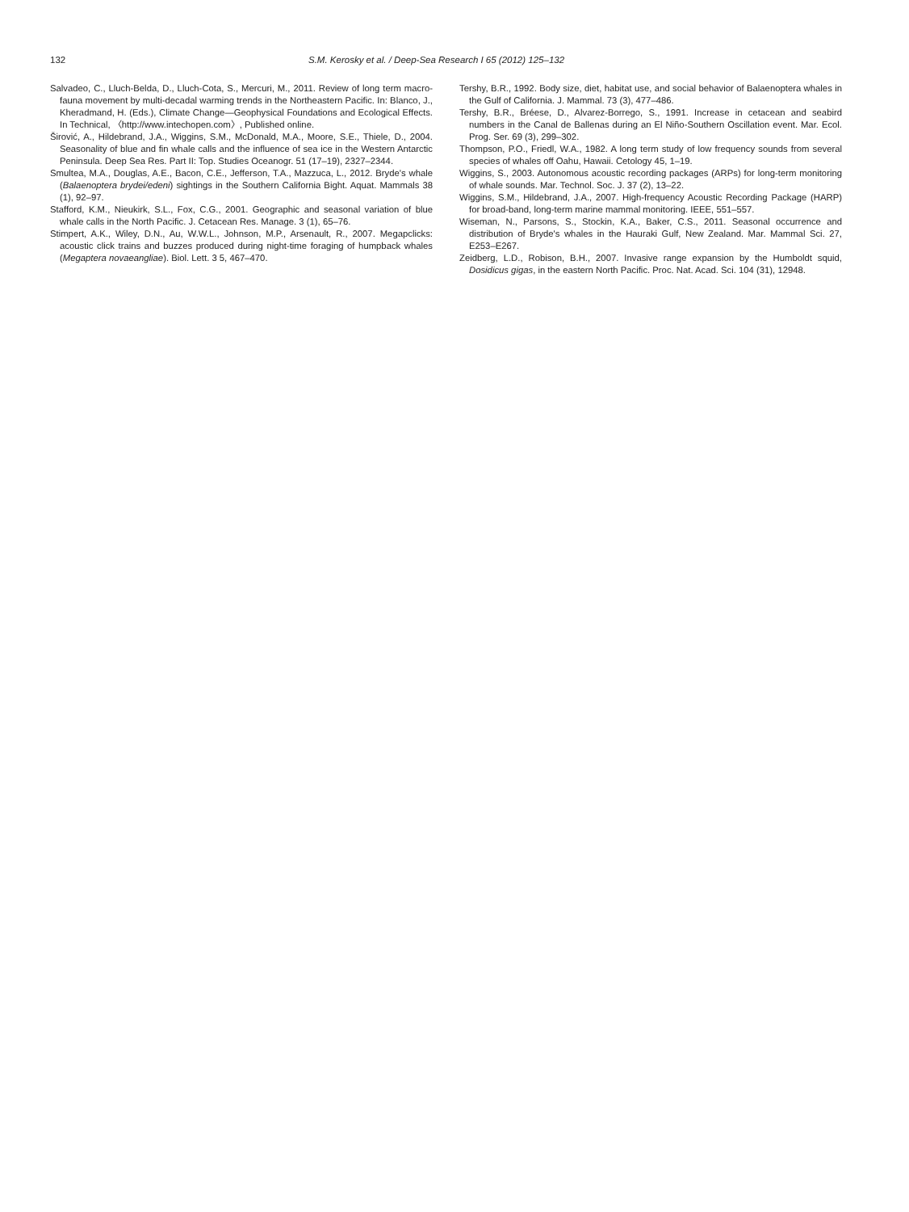132 S.M. Kerosky et al. / Deep-Sea Research I 65 (2012) 125–132
Salvadeo, C., Lluch-Belda, D., Lluch-Cota, S., Mercuri, M., 2011. Review of long term macro-fauna movement by multi-decadal warming trends in the Northeastern Pacific. In: Blanco, J., Kheradmand, H. (Eds.), Climate Change—Geophysical Foundations and Ecological Effects. In Technical, 〈http://www.intechopen.com〉, Published online.
Širović, A., Hildebrand, J.A., Wiggins, S.M., McDonald, M.A., Moore, S.E., Thiele, D., 2004. Seasonality of blue and fin whale calls and the influence of sea ice in the Western Antarctic Peninsula. Deep Sea Res. Part II: Top. Studies Oceanogr. 51 (17–19), 2327–2344.
Smultea, M.A., Douglas, A.E., Bacon, C.E., Jefferson, T.A., Mazzuca, L., 2012. Bryde's whale (Balaenoptera brydei/edeni) sightings in the Southern California Bight. Aquat. Mammals 38 (1), 92–97.
Stafford, K.M., Nieukirk, S.L., Fox, C.G., 2001. Geographic and seasonal variation of blue whale calls in the North Pacific. J. Cetacean Res. Manage. 3 (1), 65–76.
Stimpert, A.K., Wiley, D.N., Au, W.W.L., Johnson, M.P., Arsenault, R., 2007. Megapclicks: acoustic click trains and buzzes produced during night-time foraging of humpback whales (Megaptera novaeangliae). Biol. Lett. 3 5, 467–470.
Tershy, B.R., 1992. Body size, diet, habitat use, and social behavior of Balaenoptera whales in the Gulf of California. J. Mammal. 73 (3), 477–486.
Tershy, B.R., Bréese, D., Alvarez-Borrego, S., 1991. Increase in cetacean and seabird numbers in the Canal de Ballenas during an El Niño-Southern Oscillation event. Mar. Ecol. Prog. Ser. 69 (3), 299–302.
Thompson, P.O., Friedl, W.A., 1982. A long term study of low frequency sounds from several species of whales off Oahu, Hawaii. Cetology 45, 1–19.
Wiggins, S., 2003. Autonomous acoustic recording packages (ARPs) for long-term monitoring of whale sounds. Mar. Technol. Soc. J. 37 (2), 13–22.
Wiggins, S.M., Hildebrand, J.A., 2007. High-frequency Acoustic Recording Package (HARP) for broad-band, long-term marine mammal monitoring. IEEE, 551–557.
Wiseman, N., Parsons, S., Stockin, K.A., Baker, C.S., 2011. Seasonal occurrence and distribution of Bryde's whales in the Hauraki Gulf, New Zealand. Mar. Mammal Sci. 27, E253–E267.
Zeidberg, L.D., Robison, B.H., 2007. Invasive range expansion by the Humboldt squid, Dosidicus gigas, in the eastern North Pacific. Proc. Nat. Acad. Sci. 104 (31), 12948.